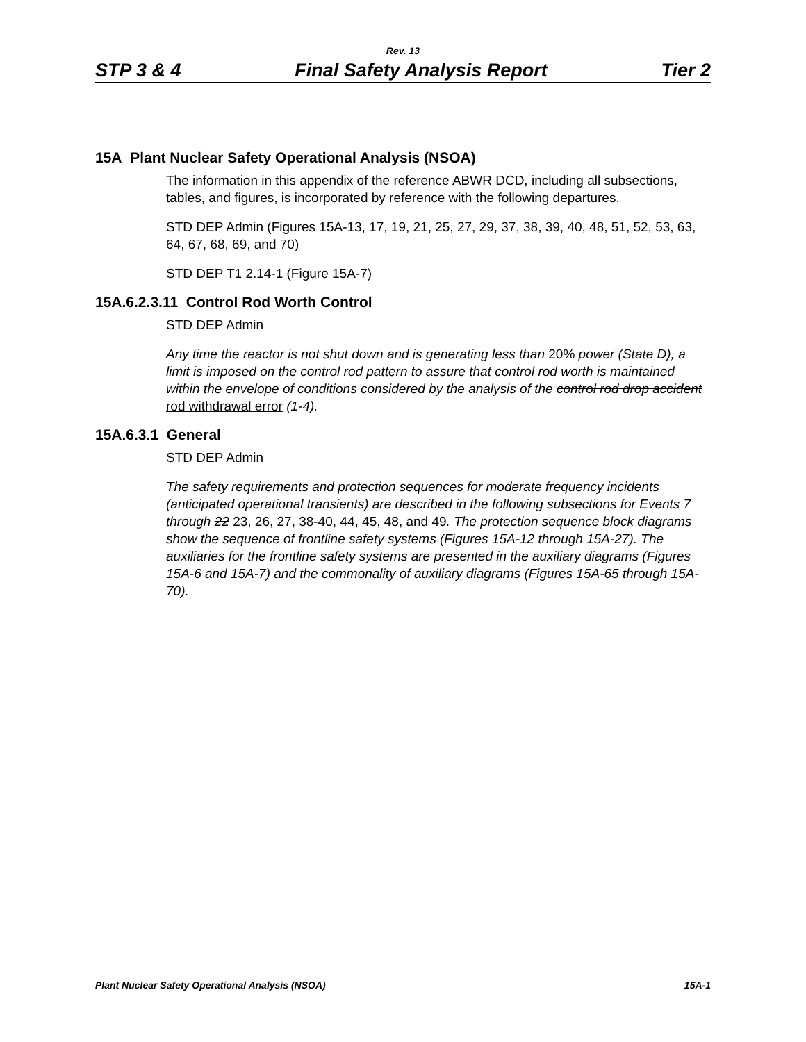Rev. 13
STP 3 & 4 Final Safety Analysis Report Tier 2
15A Plant Nuclear Safety Operational Analysis (NSOA)
The information in this appendix of the reference ABWR DCD, including all subsections, tables, and figures, is incorporated by reference with the following departures.
STD DEP Admin (Figures 15A-13, 17, 19, 21, 25, 27, 29, 37, 38, 39, 40, 48, 51, 52, 53, 63, 64, 67, 68, 69, and 70)
STD DEP T1 2.14-1 (Figure 15A-7)
15A.6.2.3.11 Control Rod Worth Control
STD DEP Admin
Any time the reactor is not shut down and is generating less than 20% power (State D), a limit is imposed on the control rod pattern to assure that control rod worth is maintained within the envelope of conditions considered by the analysis of the control rod drop accident rod withdrawal error (1-4).
15A.6.3.1 General
STD DEP Admin
The safety requirements and protection sequences for moderate frequency incidents (anticipated operational transients) are described in the following subsections for Events 7 through 22 23, 26, 27, 38-40, 44, 45, 48, and 49. The protection sequence block diagrams show the sequence of frontline safety systems (Figures 15A-12 through 15A-27). The auxiliaries for the frontline safety systems are presented in the auxiliary diagrams (Figures 15A-6 and 15A-7) and the commonality of auxiliary diagrams (Figures 15A-65 through 15A-70).
Plant Nuclear Safety Operational Analysis (NSOA) 15A-1